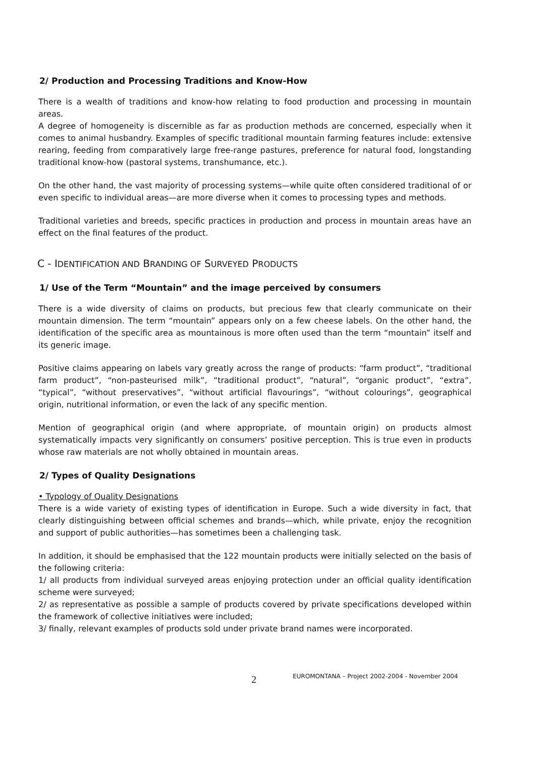2/ Production and Processing Traditions and Know-How
There is a wealth of traditions and know-how relating to food production and processing in mountain areas.
A degree of homogeneity is discernible as far as production methods are concerned, especially when it comes to animal husbandry. Examples of specific traditional mountain farming features include: extensive rearing, feeding from comparatively large free-range pastures, preference for natural food, longstanding traditional know-how (pastoral systems, transhumance, etc.).
On the other hand, the vast majority of processing systems—while quite often considered traditional of or even specific to individual areas—are more diverse when it comes to processing types and methods.
Traditional varieties and breeds, specific practices in production and process in mountain areas have an effect on the final features of the product.
C - IDENTIFICATION AND BRANDING OF SURVEYED PRODUCTS
1/ Use of the Term “Mountain” and the image perceived by consumers
There is a wide diversity of claims on products, but precious few that clearly communicate on their mountain dimension. The term “mountain” appears only on a few cheese labels. On the other hand, the identification of the specific area as mountainous is more often used than the term “mountain” itself and its generic image.
Positive claims appearing on labels vary greatly across the range of products: “farm product”, “traditional farm product”, “non-pasteurised milk”, “traditional product”, “natural”, “organic product”, “extra”, “typical”, “without preservatives”, “without artificial flavourings”, “without colourings”, geographical origin, nutritional information, or even the lack of any specific mention.
Mention of geographical origin (and where appropriate, of mountain origin) on products almost systematically impacts very significantly on consumers’ positive perception. This is true even in products whose raw materials are not wholly obtained in mountain areas.
2/ Types of Quality Designations
• Typology of Quality Designations
There is a wide variety of existing types of identification in Europe. Such a wide diversity in fact, that clearly distinguishing between official schemes and brands—which, while private, enjoy the recognition and support of public authorities—has sometimes been a challenging task.
In addition, it should be emphasised that the 122 mountain products were initially selected on the basis of the following criteria:
1/ all products from individual surveyed areas enjoying protection under an official quality identification scheme were surveyed;
2/ as representative as possible a sample of products covered by private specifications developed within the framework of collective initiatives were included;
3/ finally, relevant examples of products sold under private brand names were incorporated.
2 EUROMONTANA – Project 2002-2004 - November 2004